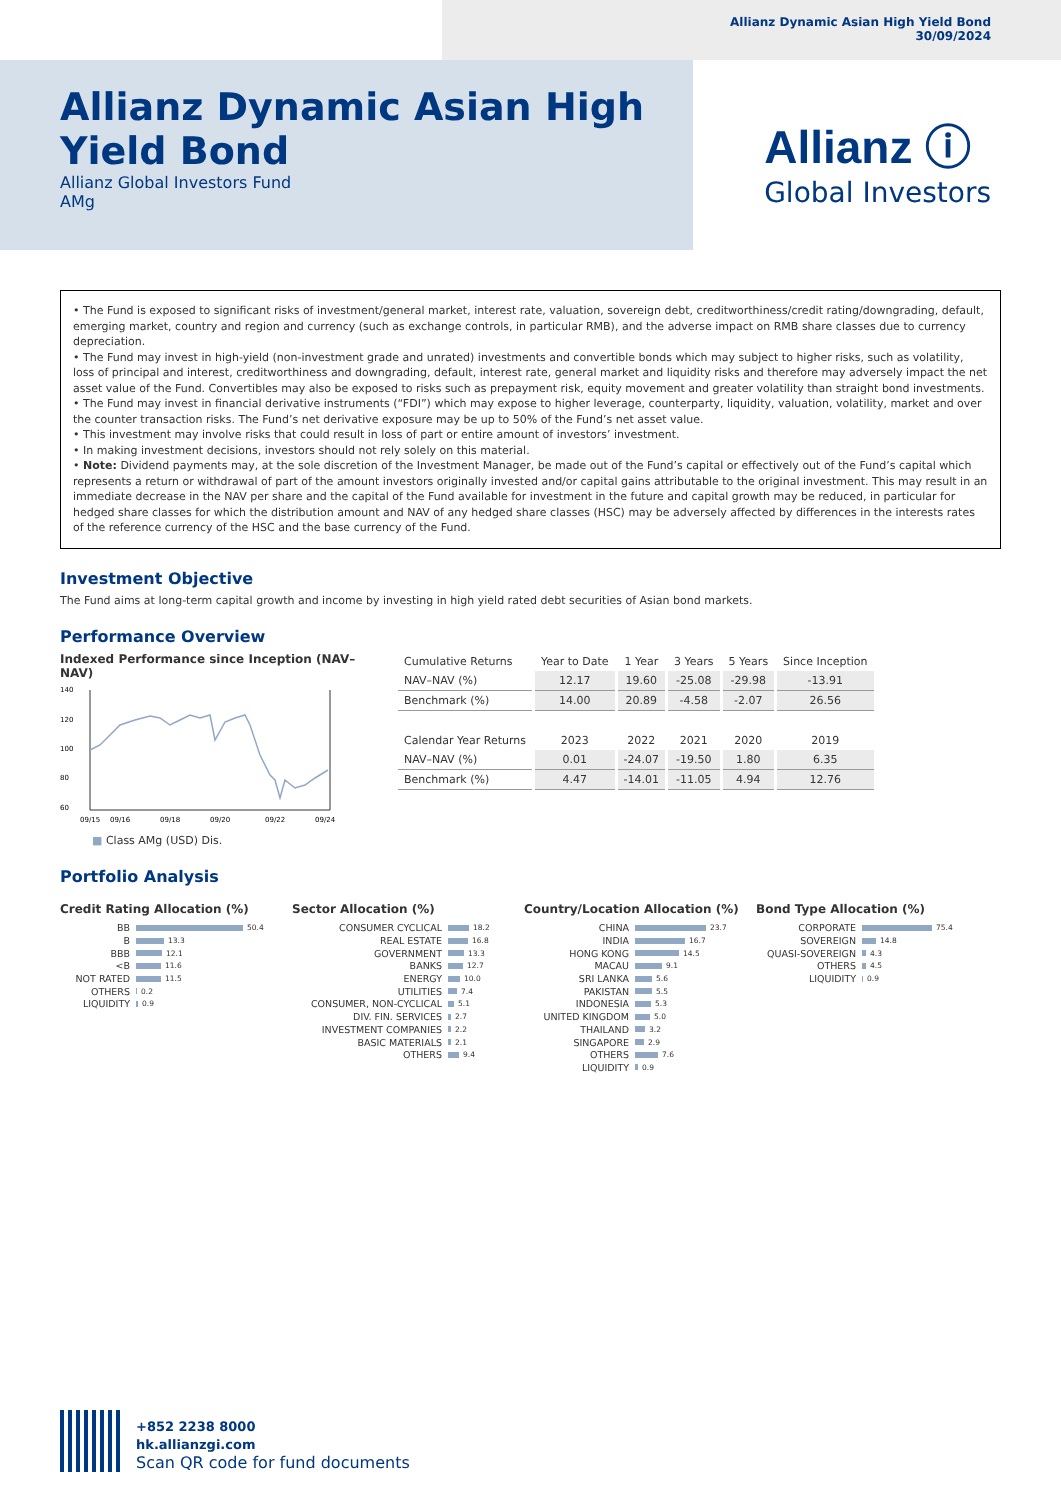Allianz Dynamic Asian High Yield Bond
30/09/2024
Allianz Dynamic Asian High Yield Bond
Allianz Global Investors Fund
AMg
Allianz ⓘ
Global Investors
• The Fund is exposed to significant risks of investment/general market, interest rate, valuation, sovereign debt, creditworthiness/credit rating/downgrading, default, emerging market, country and region and currency (such as exchange controls, in particular RMB), and the adverse impact on RMB share classes due to currency depreciation.
• The Fund may invest in high-yield (non-investment grade and unrated) investments and convertible bonds which may subject to higher risks, such as volatility, loss of principal and interest, creditworthiness and downgrading, default, interest rate, general market and liquidity risks and therefore may adversely impact the net asset value of the Fund. Convertibles may also be exposed to risks such as prepayment risk, equity movement and greater volatility than straight bond investments.
• The Fund may invest in financial derivative instruments (“FDI”) which may expose to higher leverage, counterparty, liquidity, valuation, volatility, market and over the counter transaction risks. The Fund’s net derivative exposure may be up to 50% of the Fund’s net asset value.
• This investment may involve risks that could result in loss of part or entire amount of investors’ investment.
• In making investment decisions, investors should not rely solely on this material.
• Note: Dividend payments may, at the sole discretion of the Investment Manager, be made out of the Fund’s capital or effectively out of the Fund’s capital which represents a return or withdrawal of part of the amount investors originally invested and/or capital gains attributable to the original investment. This may result in an immediate decrease in the NAV per share and the capital of the Fund available for investment in the future and capital growth may be reduced, in particular for hedged share classes for which the distribution amount and NAV of any hedged share classes (HSC) may be adversely affected by differences in the interests rates of the reference currency of the HSC and the base currency of the Fund.
Investment Objective
The Fund aims at long-term capital growth and income by investing in high yield rated debt securities of Asian bond markets.
Performance Overview
Indexed Performance since Inception (NAV–NAV)
140
120
100
80
60
09/15
09/16
09/18
09/20
09/22
09/24
■ Class AMg (USD) Dis.
| Cumulative Returns | Year to Date | 1 Year | 3 Years | 5 Years | Since Inception |
| --- | --- | --- | --- | --- | --- |
| NAV–NAV (%) | 12.17 | 19.60 | -25.08 | -29.98 | -13.91 |
| Benchmark (%) | 14.00 | 20.89 | -4.58 | -2.07 | 26.56 |
| Calendar Year Returns | 2023 | 2022 | 2021 | 2020 | 2019 |
| NAV–NAV (%) | 0.01 | -24.07 | -19.50 | 1.80 | 6.35 |
| Benchmark (%) | 4.47 | -14.01 | -11.05 | 4.94 | 12.76 |
Portfolio Analysis
Credit Rating Allocation (%)
BB 50.4
B 13.3
BBB 12.1
<B 11.6
NOT RATED 11.5
OTHERS 0.2
LIQUIDITY 0.9
Sector Allocation (%)
CONSUMER CYCLICAL 18.2
REAL ESTATE 16.8
GOVERNMENT 13.3
BANKS 12.7
ENERGY 10.0
UTILITIES 7.4
CONSUMER, NON-CYCLICAL 5.1
DIV. FIN. SERVICES 2.7
INVESTMENT COMPANIES 2.2
BASIC MATERIALS 2.1
OTHERS 9.4
Country/Location Allocation (%)
CHINA 23.7
INDIA 16.7
HONG KONG 14.5
MACAU 9.1
SRI LANKA 5.6
PAKISTAN 5.5
INDONESIA 5.3
UNITED KINGDOM 5.0
THAILAND 3.2
SINGAPORE 2.9
OTHERS 7.6
LIQUIDITY 0.9
Bond Type Allocation (%)
CORPORATE 75.4
SOVEREIGN 14.8
QUASI-SOVEREIGN 4.3
OTHERS 4.5
LIQUIDITY 0.9
+852 2238 8000
hk.allianzgi.com
Scan QR code for fund documents